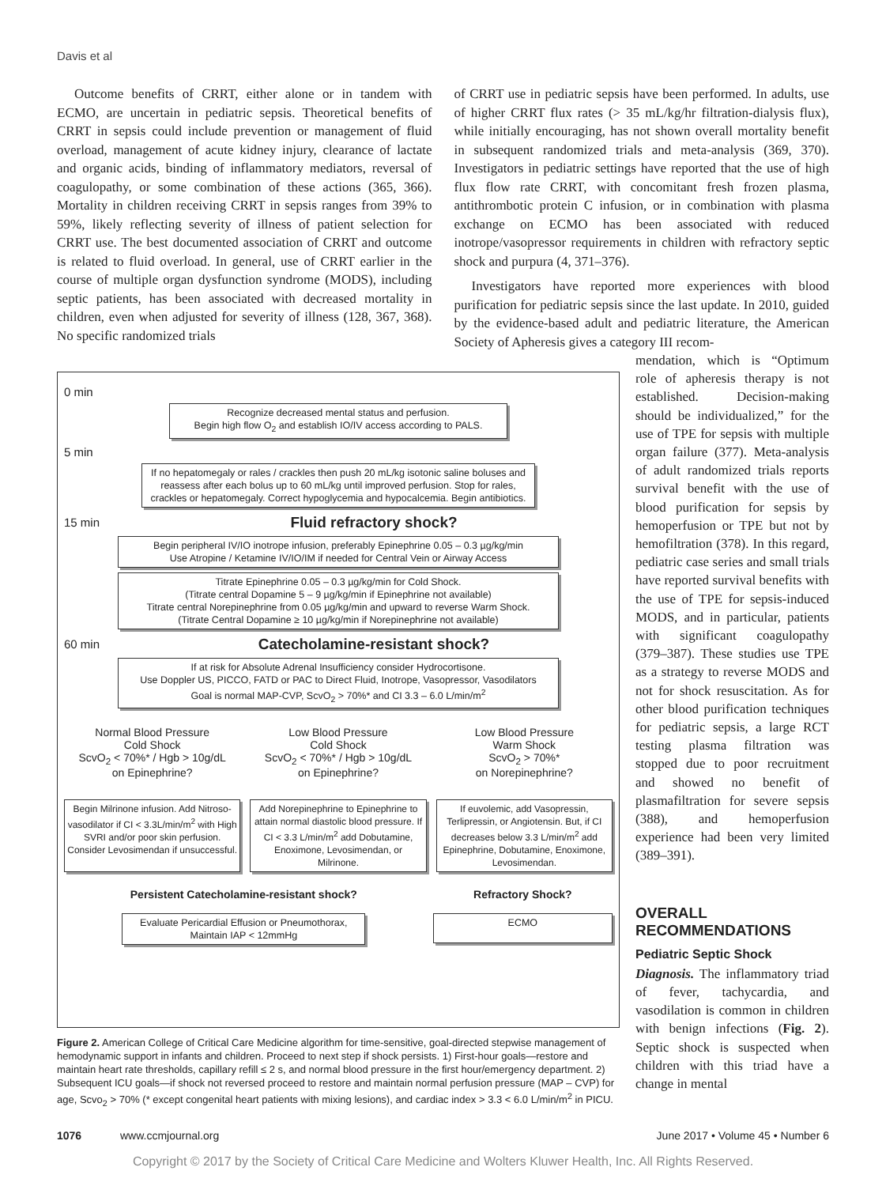Davis et al
Outcome benefits of CRRT, either alone or in tandem with ECMO, are uncertain in pediatric sepsis. Theoretical benefits of CRRT in sepsis could include prevention or management of fluid overload, management of acute kidney injury, clearance of lactate and organic acids, binding of inflammatory mediators, reversal of coagulopathy, or some combination of these actions (365, 366). Mortality in children receiving CRRT in sepsis ranges from 39% to 59%, likely reflecting severity of illness of patient selection for CRRT use. The best documented association of CRRT and outcome is related to fluid overload. In general, use of CRRT earlier in the course of multiple organ dysfunction syndrome (MODS), including septic patients, has been associated with decreased mortality in children, even when adjusted for severity of illness (128, 367, 368). No specific randomized trials
of CRRT use in pediatric sepsis have been performed. In adults, use of higher CRRT flux rates (> 35 mL/kg/hr filtration-dialysis flux), while initially encouraging, has not shown overall mortality benefit in subsequent randomized trials and meta-analysis (369, 370). Investigators in pediatric settings have reported that the use of high flux flow rate CRRT, with concomitant fresh frozen plasma, antithrombotic protein C infusion, or in combination with plasma exchange on ECMO has been associated with reduced inotrope/vasopressor requirements in children with refractory septic shock and purpura (4, 371–376).
Investigators have reported more experiences with blood purification for pediatric sepsis since the last update. In 2010, guided by the evidence-based adult and pediatric literature, the American Society of Apheresis gives a category III recom-
0 min
Recognize decreased mental status and perfusion.
Begin high flow O<sub>2</sub> and establish IO/IV access according to PALS.
5 min
If no hepatomegaly or rales / crackles then push 20 mL/kg isotonic saline boluses and reassess after each bolus up to 60 mL/kg until improved perfusion. Stop for rales, crackles or hepatomegaly. Correct hypoglycemia and hypocalcemia. Begin antibiotics.
15 min
Fluid refractory shock?
Begin peripheral IV/IO inotrope infusion, preferably Epinephrine 0.05 – 0.3 µg/kg/min
Use Atropine / Ketamine IV/IO/IM if needed for Central Vein or Airway Access
Titrate Epinephrine 0.05 – 0.3 µg/kg/min for Cold Shock.
(Titrate central Dopamine 5 – 9 µg/kg/min if Epinephrine not available)
Titrate central Norepinephrine from 0.05 µg/kg/min and upward to reverse Warm Shock.
(Titrate Central Dopamine ≥ 10 µg/kg/min if Norepinephrine not available)
60 min
Catecholamine-resistant shock?
If at risk for Absolute Adrenal Insufficiency consider Hydrocortisone.
Use Doppler US, PICCO, FATD or PAC to Direct Fluid, Inotrope, Vasopressor, Vasodilators
Goal is normal MAP-CVP, ScvO<sub>2</sub> > 70%* and CI 3.3 – 6.0 L/min/m<sup>2</sup>
Normal Blood Pressure
Cold Shock
ScvO<sub>2</sub> < 70%* / Hgb > 10g/dL
on Epinephrine?
Low Blood Pressure
Cold Shock
ScvO<sub>2</sub> < 70%* / Hgb > 10g/dL
on Epinephrine?
Low Blood Pressure
Warm Shock
ScvO<sub>2</sub> > 70%*
on Norepinephrine?
Begin Milrinone infusion. Add Nitroso-vasodilator if CI < 3.3L/min/m<sup>2</sup> with High SVRI and/or poor skin perfusion. Consider Levosimendan if unsuccessful.
Add Norepinephrine to Epinephrine to attain normal diastolic blood pressure. If CI < 3.3 L/min/m<sup>2</sup> add Dobutamine, Enoximone, Levosimendan, or Milrinone.
If euvolemic, add Vasopressin, Terlipressin, or Angiotensin. But, if CI decreases below 3.3 L/min/m<sup>2</sup> add Epinephrine, Dobutamine, Enoximone, Levosimendan.
Persistent Catecholamine-resistant shock?
Refractory Shock?
Evaluate Pericardial Effusion or Pneumothorax,
Maintain IAP < 12mmHg
ECMO
Figure 2. American College of Critical Care Medicine algorithm for time-sensitive, goal-directed stepwise management of hemodynamic support in infants and children. Proceed to next step if shock persists. 1) First-hour goals—restore and maintain heart rate thresholds, capillary refill ≤ 2 s, and normal blood pressure in the first hour/emergency department. 2) Subsequent ICU goals—if shock not reversed proceed to restore and maintain normal perfusion pressure (MAP – CVP) for age, Scvo<sub>2</sub> > 70% (* except congenital heart patients with mixing lesions), and cardiac index > 3.3 < 6.0 L/min/m<sup>2</sup> in PICU.
mendation, which is “Optimum role of apheresis therapy is not established. Decision-making should be individualized,” for the use of TPE for sepsis with multiple organ failure (377). Meta-analysis of adult randomized trials reports survival benefit with the use of blood purification for sepsis by hemoperfusion or TPE but not by hemofiltration (378). In this regard, pediatric case series and small trials have reported survival benefits with the use of TPE for sepsis-induced MODS, and in particular, patients with significant coagulopathy (379–387). These studies use TPE as a strategy to reverse MODS and not for shock resuscitation. As for other blood purification techniques for pediatric sepsis, a large RCT testing plasma filtration was stopped due to poor recruitment and showed no benefit of plasmafiltration for severe sepsis (388), and hemoperfusion experience had been very limited (389–391).
OVERALL RECOMMENDATIONS
Pediatric Septic Shock
Diagnosis. The inflammatory triad of fever, tachycardia, and vasodilation is common in children with benign infections (Fig. 2). Septic shock is suspected when children with this triad have a change in mental
1076 www.ccmjournal.org June 2017 • Volume 45 • Number 6
Copyright © 2017 by the Society of Critical Care Medicine and Wolters Kluwer Health, Inc. All Rights Reserved.